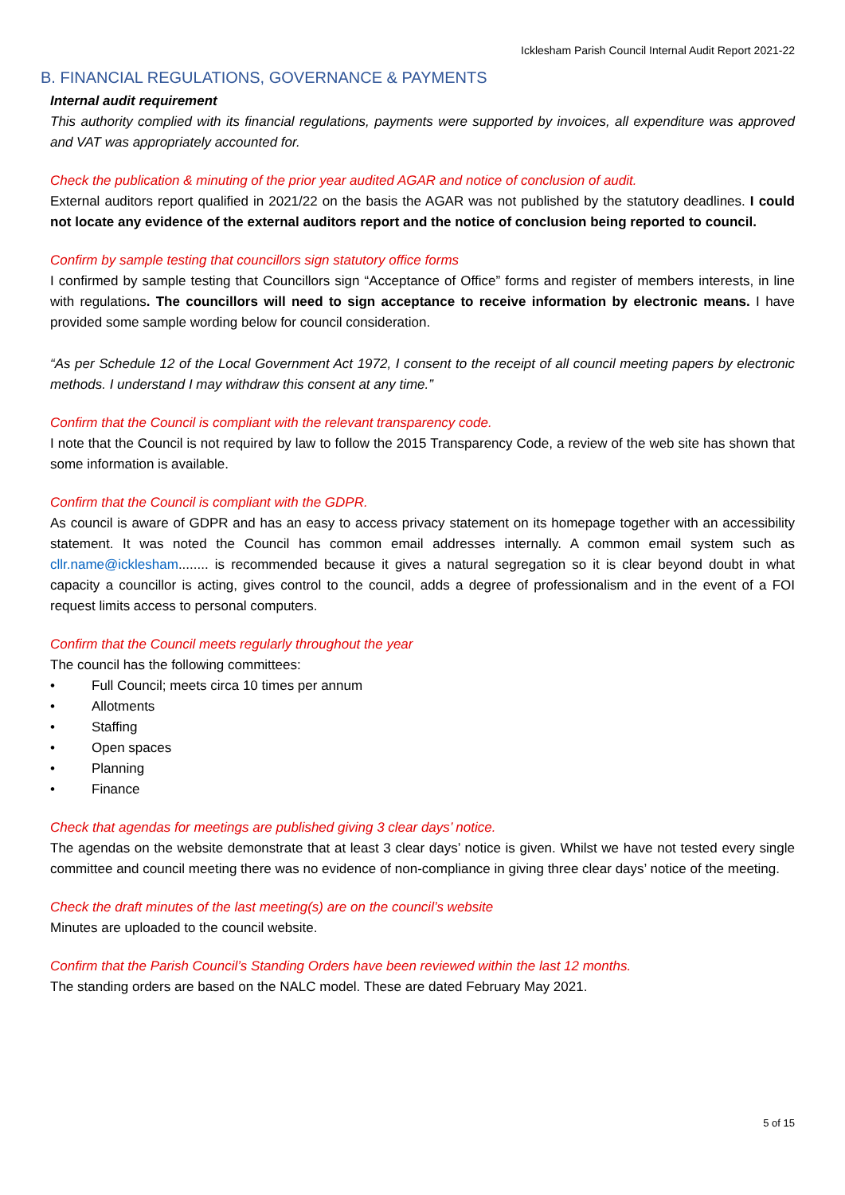Icklesham Parish Council Internal Audit Report 2021-22
B. FINANCIAL REGULATIONS, GOVERNANCE & PAYMENTS
Internal audit requirement
This authority complied with its financial regulations, payments were supported by invoices, all expenditure was approved and VAT was appropriately accounted for.
Check the publication & minuting of the prior year audited AGAR and notice of conclusion of audit.
External auditors report qualified in 2021/22 on the basis the AGAR was not published by the statutory deadlines. I could not locate any evidence of the external auditors report and the notice of conclusion being reported to council.
Confirm by sample testing that councillors sign statutory office forms
I confirmed by sample testing that Councillors sign “Acceptance of Office” forms and register of members interests, in line with regulations. The councillors will need to sign acceptance to receive information by electronic means. I have provided some sample wording below for council consideration.
“As per Schedule 12 of the Local Government Act 1972, I consent to the receipt of all council meeting papers by electronic methods. I understand I may withdraw this consent at any time.”
Confirm that the Council is compliant with the relevant transparency code.
I note that the Council is not required by law to follow the 2015 Transparency Code, a review of the web site has shown that some information is available.
Confirm that the Council is compliant with the GDPR.
As council is aware of GDPR and has an easy to access privacy statement on its homepage together with an accessibility statement. It was noted the Council has common email addresses internally. A common email system such as cllr.name@icklesham........ is recommended because it gives a natural segregation so it is clear beyond doubt in what capacity a councillor is acting, gives control to the council, adds a degree of professionalism and in the event of a FOI request limits access to personal computers.
Confirm that the Council meets regularly throughout the year
The council has the following committees:
• Full Council; meets circa 10 times per annum
• Allotments
• Staffing
• Open spaces
• Planning
• Finance
Check that agendas for meetings are published giving 3 clear days’ notice.
The agendas on the website demonstrate that at least 3 clear days’ notice is given. Whilst we have not tested every single committee and council meeting there was no evidence of non-compliance in giving three clear days’ notice of the meeting.
Check the draft minutes of the last meeting(s) are on the council’s website
Minutes are uploaded to the council website.
Confirm that the Parish Council’s Standing Orders have been reviewed within the last 12 months.
The standing orders are based on the NALC model. These are dated February May 2021.
5 of 15